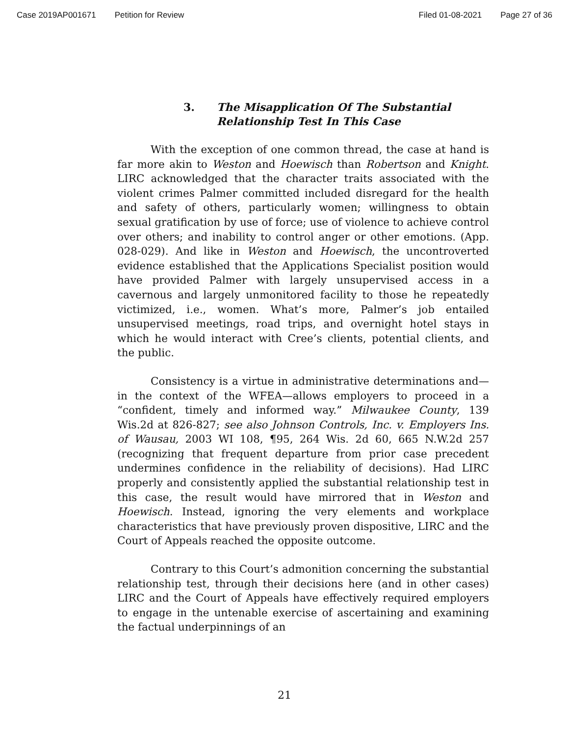Case 2019AP001671 Petition for Review Filed 01-08-2021 Page 27 of 36
3. The Misapplication Of The Substantial
Relationship Test In This Case
With the exception of one common thread, the case at hand is far more akin to Weston and Hoewisch than Robertson and Knight. LIRC acknowledged that the character traits associated with the violent crimes Palmer committed included disregard for the health and safety of others, particularly women; willingness to obtain sexual gratification by use of force; use of violence to achieve control over others; and inability to control anger or other emotions. (App. 028-029). And like in Weston and Hoewisch, the uncontroverted evidence established that the Applications Specialist position would have provided Palmer with largely unsupervised access in a cavernous and largely unmonitored facility to those he repeatedly victimized, i.e., women. What’s more, Palmer’s job entailed unsupervised meetings, road trips, and overnight hotel stays in which he would interact with Cree’s clients, potential clients, and the public.
Consistency is a virtue in administrative determinations and—in the context of the WFEA—allows employers to proceed in a “confident, timely and informed way.” Milwaukee County, 139 Wis.2d at 826-827; see also Johnson Controls, Inc. v. Employers Ins. of Wausau, 2003 WI 108, ¶95, 264 Wis. 2d 60, 665 N.W.2d 257 (recognizing that frequent departure from prior case precedent undermines confidence in the reliability of decisions). Had LIRC properly and consistently applied the substantial relationship test in this case, the result would have mirrored that in Weston and Hoewisch. Instead, ignoring the very elements and workplace characteristics that have previously proven dispositive, LIRC and the Court of Appeals reached the opposite outcome.
Contrary to this Court’s admonition concerning the substantial relationship test, through their decisions here (and in other cases) LIRC and the Court of Appeals have effectively required employers to engage in the untenable exercise of ascertaining and examining the factual underpinnings of an
21